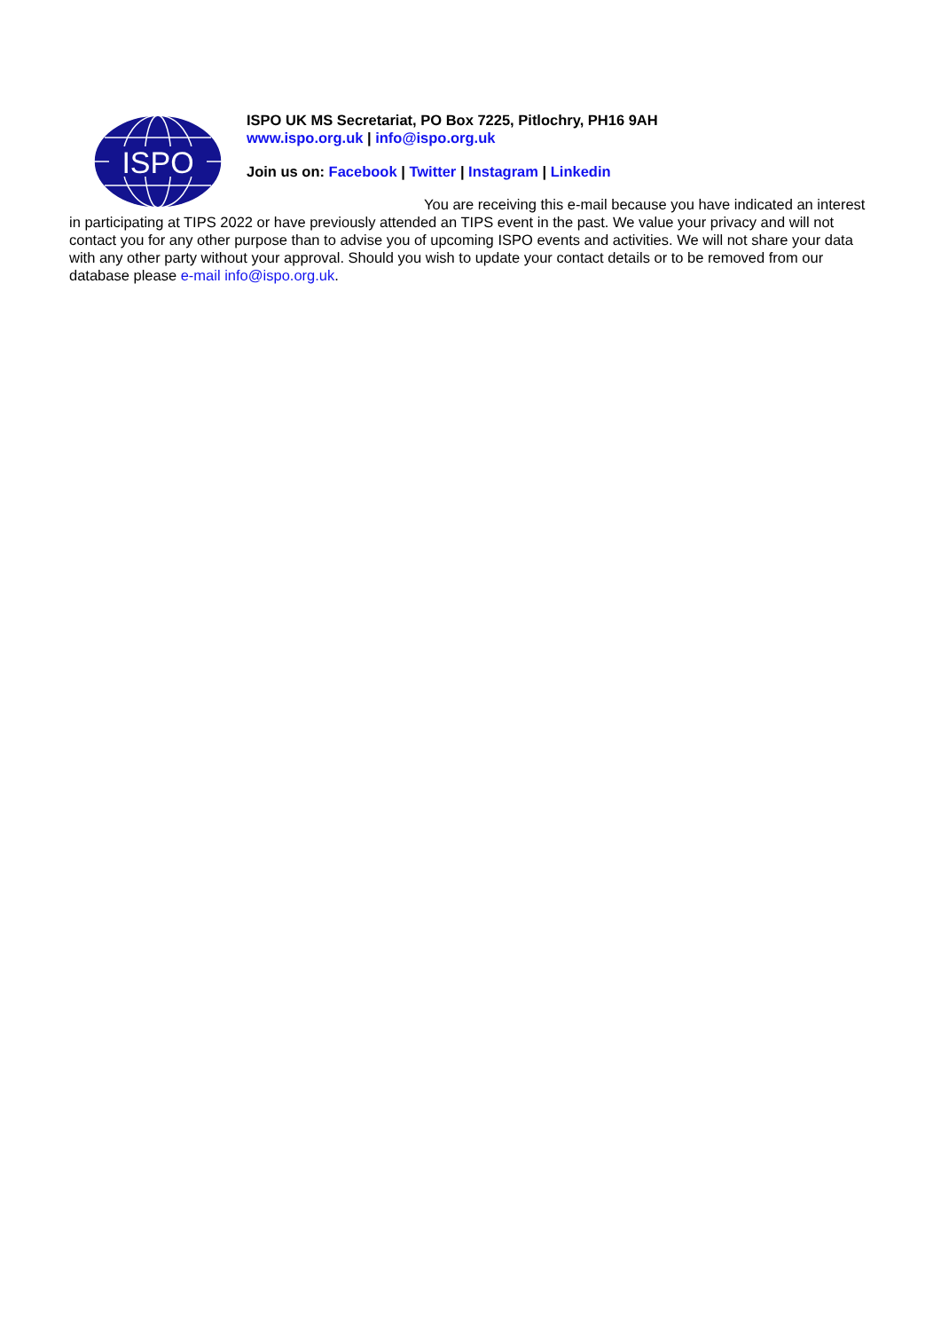ISPO
ISPO UK MS Secretariat, PO Box 7225, Pitlochry, PH16 9AH
www.ispo.org.uk | info@ispo.org.uk
Join us on: Facebook | Twitter | Instagram | Linkedin
You are receiving this e-mail because you have indicated an interest in participating at TIPS 2022 or have previously attended an TIPS event in the past. We value your privacy and will not contact you for any other purpose than to advise you of upcoming ISPO events and activities. We will not share your data with any other party without your approval. Should you wish to update your contact details or to be removed from our database please e-mail info@ispo.org.uk.